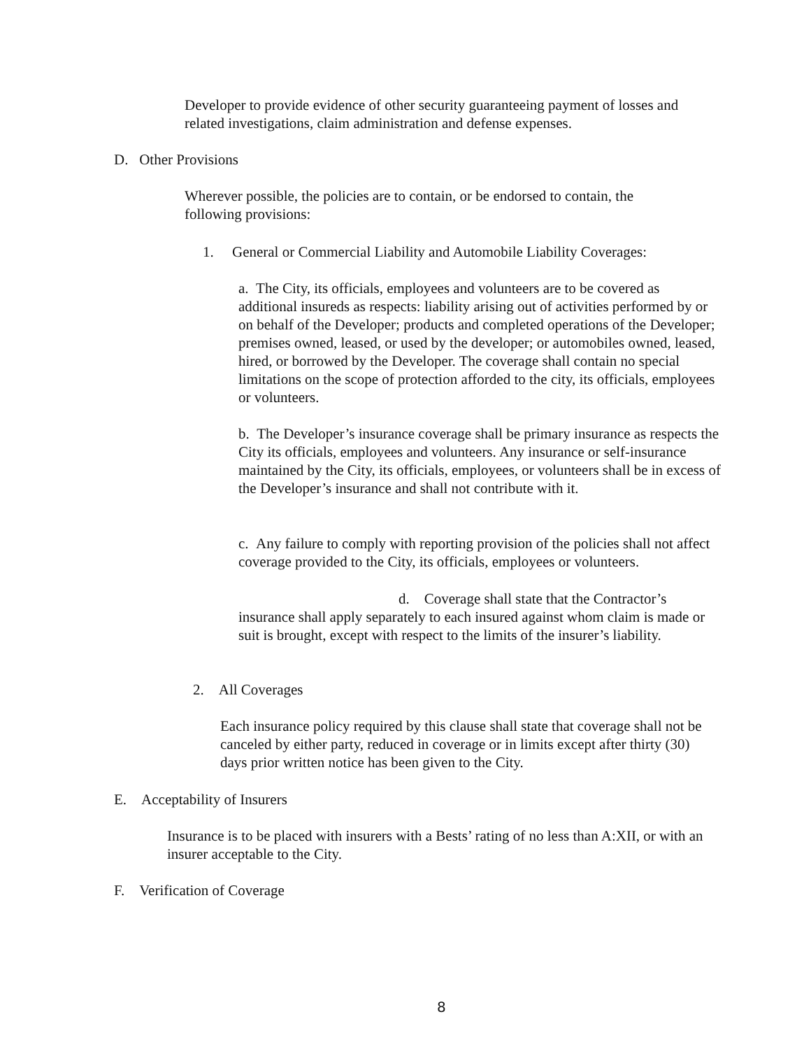Developer to provide evidence of other security guaranteeing payment of losses and related investigations, claim administration and defense expenses.
D. Other Provisions
Wherever possible, the policies are to contain, or be endorsed to contain, the following provisions:
1. General or Commercial Liability and Automobile Liability Coverages:
a. The City, its officials, employees and volunteers are to be covered as additional insureds as respects: liability arising out of activities performed by or on behalf of the Developer; products and completed operations of the Developer; premises owned, leased, or used by the developer; or automobiles owned, leased, hired, or borrowed by the Developer. The coverage shall contain no special limitations on the scope of protection afforded to the city, its officials, employees or volunteers.
b. The Developer’s insurance coverage shall be primary insurance as respects the City its officials, employees and volunteers. Any insurance or self-insurance maintained by the City, its officials, employees, or volunteers shall be in excess of the Developer’s insurance and shall not contribute with it.
c. Any failure to comply with reporting provision of the policies shall not affect coverage provided to the City, its officials, employees or volunteers.
d. Coverage shall state that the Contractor’s insurance shall apply separately to each insured against whom claim is made or suit is brought, except with respect to the limits of the insurer’s liability.
2. All Coverages
Each insurance policy required by this clause shall state that coverage shall not be canceled by either party, reduced in coverage or in limits except after thirty (30) days prior written notice has been given to the City.
E. Acceptability of Insurers
Insurance is to be placed with insurers with a Bests’ rating of no less than A:XII, or with an insurer acceptable to the City.
F. Verification of Coverage
8